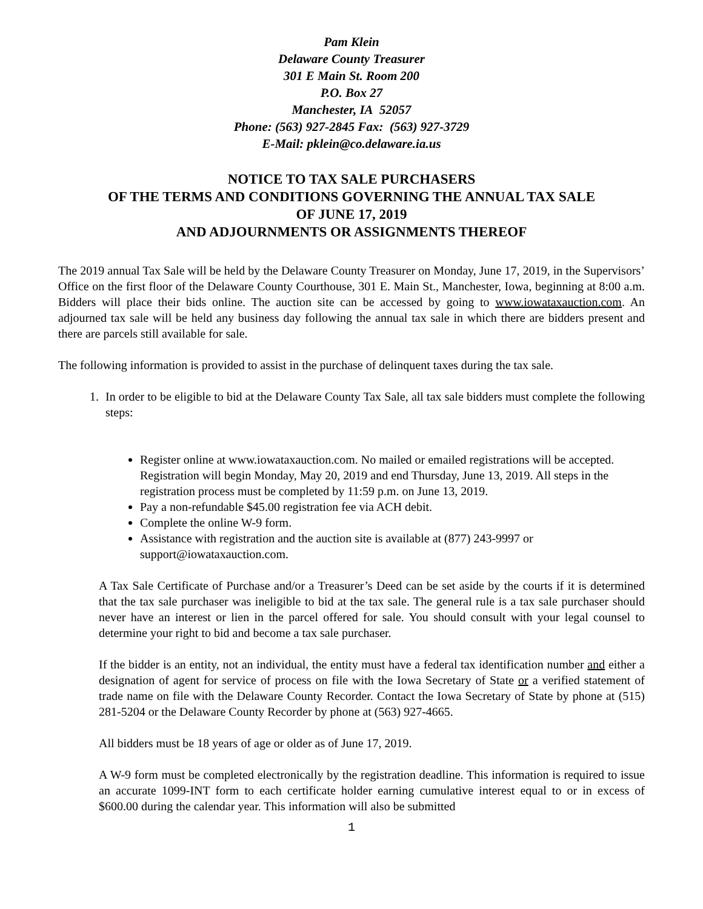Pam Klein
Delaware County Treasurer
301 E Main St. Room 200
P.O. Box 27
Manchester, IA 52057
Phone: (563) 927-2845 Fax: (563) 927-3729
E-Mail: pklein@co.delaware.ia.us
NOTICE TO TAX SALE PURCHASERS
OF THE TERMS AND CONDITIONS GOVERNING THE ANNUAL TAX SALE
OF JUNE 17, 2019
AND ADJOURNMENTS OR ASSIGNMENTS THEREOF
The 2019 annual Tax Sale will be held by the Delaware County Treasurer on Monday, June 17, 2019, in the Supervisors’ Office on the first floor of the Delaware County Courthouse, 301 E. Main St., Manchester, Iowa, beginning at 8:00 a.m. Bidders will place their bids online. The auction site can be accessed by going to www.iowataxauction.com. An adjourned tax sale will be held any business day following the annual tax sale in which there are bidders present and there are parcels still available for sale.
The following information is provided to assist in the purchase of delinquent taxes during the tax sale.
1. In order to be eligible to bid at the Delaware County Tax Sale, all tax sale bidders must complete the following steps:
Register online at www.iowataxauction.com. No mailed or emailed registrations will be accepted. Registration will begin Monday, May 20, 2019 and end Thursday, June 13, 2019. All steps in the registration process must be completed by 11:59 p.m. on June 13, 2019.
Pay a non-refundable $45.00 registration fee via ACH debit.
Complete the online W-9 form.
Assistance with registration and the auction site is available at (877) 243-9997 or support@iowataxauction.com.
A Tax Sale Certificate of Purchase and/or a Treasurer’s Deed can be set aside by the courts if it is determined that the tax sale purchaser was ineligible to bid at the tax sale. The general rule is a tax sale purchaser should never have an interest or lien in the parcel offered for sale. You should consult with your legal counsel to determine your right to bid and become a tax sale purchaser.
If the bidder is an entity, not an individual, the entity must have a federal tax identification number and either a designation of agent for service of process on file with the Iowa Secretary of State or a verified statement of trade name on file with the Delaware County Recorder. Contact the Iowa Secretary of State by phone at (515) 281-5204 or the Delaware County Recorder by phone at (563) 927-4665.
All bidders must be 18 years of age or older as of June 17, 2019.
A W-9 form must be completed electronically by the registration deadline. This information is required to issue an accurate 1099-INT form to each certificate holder earning cumulative interest equal to or in excess of $600.00 during the calendar year. This information will also be submitted
1